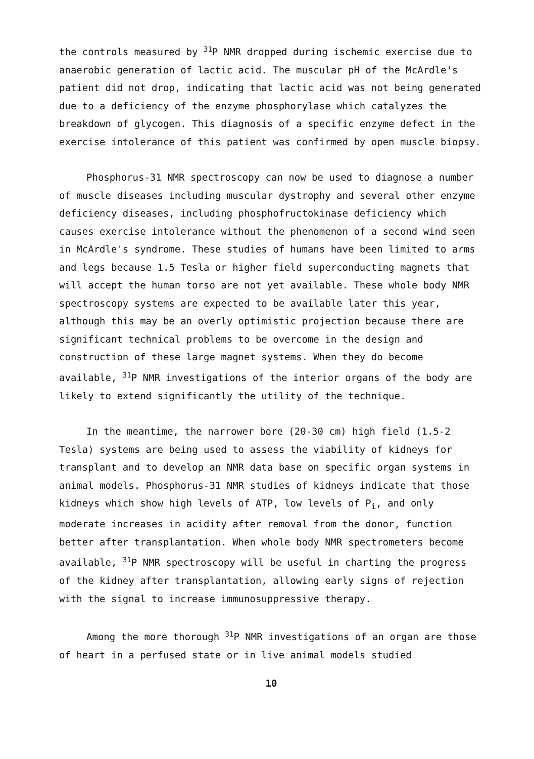the controls measured by <sup>31</sup>P NMR dropped during ischemic exercise due to anaerobic generation of lactic acid. The muscular pH of the McArdle's patient did not drop, indicating that lactic acid was not being generated due to a deficiency of the enzyme phosphorylase which catalyzes the breakdown of glycogen. This diagnosis of a specific enzyme defect in the exercise intolerance of this patient was confirmed by open muscle biopsy.
Phosphorus-31 NMR spectroscopy can now be used to diagnose a number of muscle diseases including muscular dystrophy and several other enzyme deficiency diseases, including phosphofructokinase deficiency which causes exercise intolerance without the phenomenon of a second wind seen in McArdle's syndrome. These studies of humans have been limited to arms and legs because 1.5 Tesla or higher field superconducting magnets that will accept the human torso are not yet available. These whole body NMR spectroscopy systems are expected to be available later this year, although this may be an overly optimistic projection because there are significant technical problems to be overcome in the design and construction of these large magnet systems. When they do become available, <sup>31</sup>P NMR investigations of the interior organs of the body are likely to extend significantly the utility of the technique.
In the meantime, the narrower bore (20-30 cm) high field (1.5-2 Tesla) systems are being used to assess the viability of kidneys for transplant and to develop an NMR data base on specific organ systems in animal models. Phosphorus-31 NMR studies of kidneys indicate that those kidneys which show high levels of ATP, low levels of P<sub>i</sub>, and only moderate increases in acidity after removal from the donor, function better after transplantation. When whole body NMR spectrometers become available, <sup>31</sup>P NMR spectroscopy will be useful in charting the progress of the kidney after transplantation, allowing early signs of rejection with the signal to increase immunosuppressive therapy.
Among the more thorough <sup>31</sup>P NMR investigations of an organ are those of heart in a perfused state or in live animal models studied
10